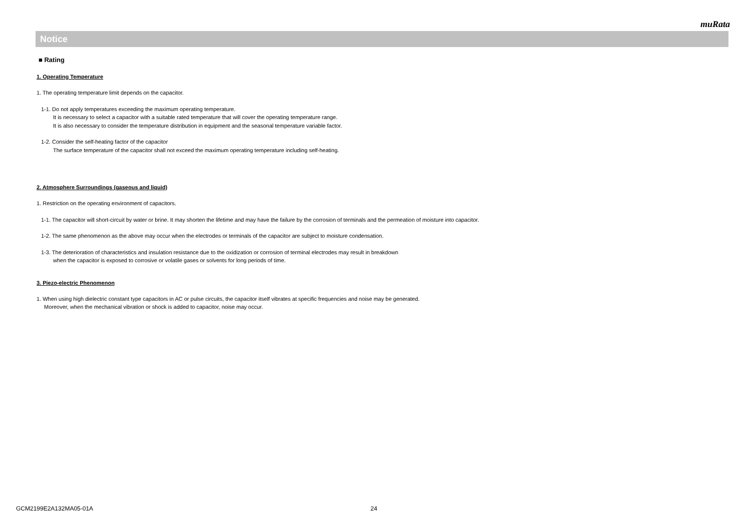muRata
Notice
■ Rating
1. Operating Temperature
1. The operating temperature limit depends on the capacitor.
1-1. Do not apply temperatures exceeding the maximum operating temperature.
It is necessary to select a capacitor with a suitable rated temperature that will cover the operating temperature range.
It is also necessary to consider the temperature distribution in equipment and the seasonal temperature variable factor.
1-2. Consider the self-heating factor of the capacitor
The surface temperature of the capacitor shall not exceed the maximum operating temperature including self-heating.
2. Atmosphere Surroundings (gaseous and liquid)
1. Restriction on the operating environment of capacitors.
1-1. The capacitor will short-circuit by water or brine. It may shorten the lifetime and may have the failure by the corrosion of terminals and the permeation of moisture into capacitor.
1-2. The same phenomenon as the above may occur when the electrodes or terminals of the capacitor are subject to moisture condensation.
1-3. The deterioration of characteristics and insulation resistance due to the oxidization or corrosion of terminal electrodes may result in breakdown
when the capacitor is exposed to corrosive or volatile gases or solvents for long periods of time.
3. Piezo-electric Phenomenon
1. When using high dielectric constant type capacitors in AC or pulse circuits, the capacitor itself vibrates at specific frequencies and noise may be generated.
Moreover, when the mechanical vibration or shock is added to capacitor, noise may occur.
GCM2199E2A132MA05-01A 24